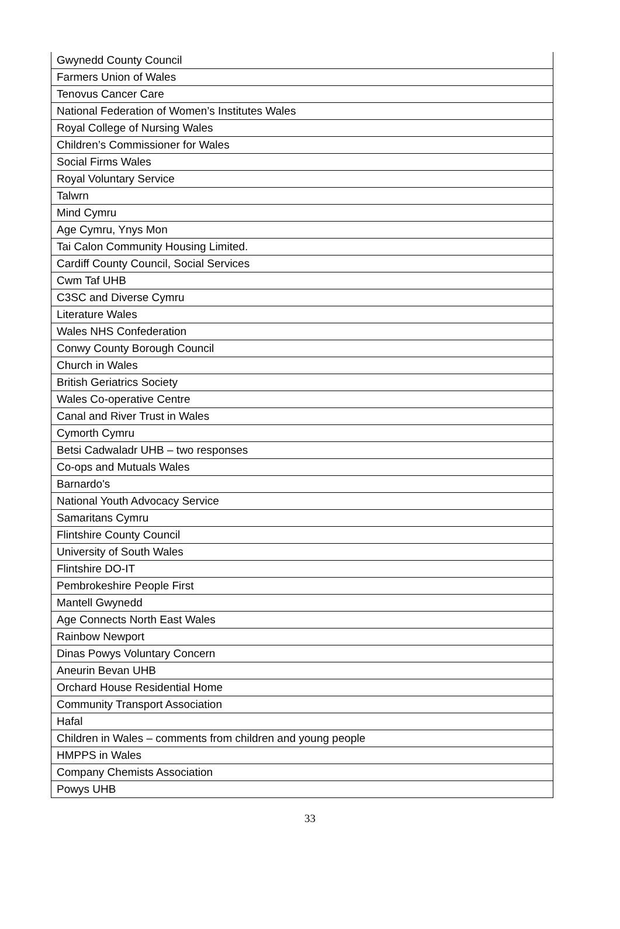| Gwynedd County Council |
| Farmers Union of Wales |
| Tenovus Cancer Care |
| National Federation of Women’s Institutes Wales |
| Royal College of Nursing Wales |
| Children’s Commissioner for Wales |
| Social Firms Wales |
| Royal Voluntary Service |
| Talwrn |
| Mind Cymru |
| Age Cymru, Ynys Mon |
| Tai Calon Community Housing Limited. |
| Cardiff County Council, Social Services |
| Cwm Taf UHB |
| C3SC and Diverse Cymru |
| Literature Wales |
| Wales NHS Confederation |
| Conwy County Borough Council |
| Church in Wales |
| British Geriatrics Society |
| Wales Co-operative Centre |
| Canal and River Trust in Wales |
| Cymorth Cymru |
| Betsi Cadwaladr UHB – two responses |
| Co-ops and Mutuals Wales |
| Barnardo's |
| National Youth Advocacy Service |
| Samaritans Cymru |
| Flintshire County Council |
| University of South Wales |
| Flintshire DO-IT |
| Pembrokeshire People First |
| Mantell Gwynedd |
| Age Connects North East Wales |
| Rainbow Newport |
| Dinas Powys Voluntary Concern |
| Aneurin Bevan UHB |
| Orchard House Residential Home |
| Community Transport Association |
| Hafal |
| Children in Wales – comments from children and young people |
| HMPPS in Wales |
| Company Chemists Association |
| Powys UHB |
33